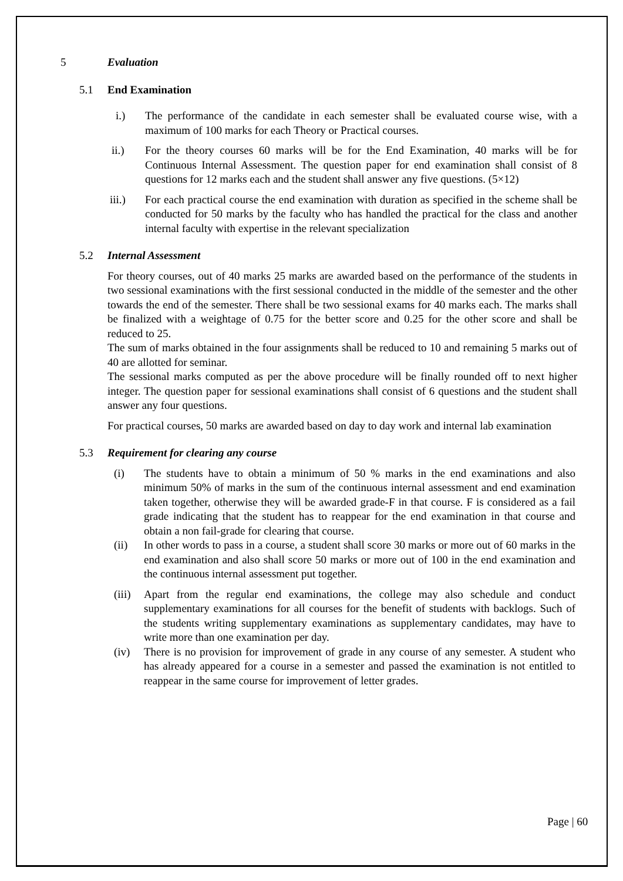5 Evaluation
5.1 End Examination
i.) The performance of the candidate in each semester shall be evaluated course wise, with a maximum of 100 marks for each Theory or Practical courses.
ii.) For the theory courses 60 marks will be for the End Examination, 40 marks will be for Continuous Internal Assessment. The question paper for end examination shall consist of 8 questions for 12 marks each and the student shall answer any five questions. (5×12)
iii.) For each practical course the end examination with duration as specified in the scheme shall be conducted for 50 marks by the faculty who has handled the practical for the class and another internal faculty with expertise in the relevant specialization
5.2 Internal Assessment
For theory courses, out of 40 marks 25 marks are awarded based on the performance of the students in two sessional examinations with the first sessional conducted in the middle of the semester and the other towards the end of the semester. There shall be two sessional exams for 40 marks each. The marks shall be finalized with a weightage of 0.75 for the better score and 0.25 for the other score and shall be reduced to 25.
The sum of marks obtained in the four assignments shall be reduced to 10 and remaining 5 marks out of 40 are allotted for seminar.
The sessional marks computed as per the above procedure will be finally rounded off to next higher integer. The question paper for sessional examinations shall consist of 6 questions and the student shall answer any four questions.
For practical courses, 50 marks are awarded based on day to day work and internal lab examination
5.3 Requirement for clearing any course
(i) The students have to obtain a minimum of 50 % marks in the end examinations and also minimum 50% of marks in the sum of the continuous internal assessment and end examination taken together, otherwise they will be awarded grade-F in that course. F is considered as a fail grade indicating that the student has to reappear for the end examination in that course and obtain a non fail-grade for clearing that course.
(ii) In other words to pass in a course, a student shall score 30 marks or more out of 60 marks in the end examination and also shall score 50 marks or more out of 100 in the end examination and the continuous internal assessment put together.
(iii) Apart from the regular end examinations, the college may also schedule and conduct supplementary examinations for all courses for the benefit of students with backlogs. Such of the students writing supplementary examinations as supplementary candidates, may have to write more than one examination per day.
(iv) There is no provision for improvement of grade in any course of any semester. A student who has already appeared for a course in a semester and passed the examination is not entitled to reappear in the same course for improvement of letter grades.
Page | 60